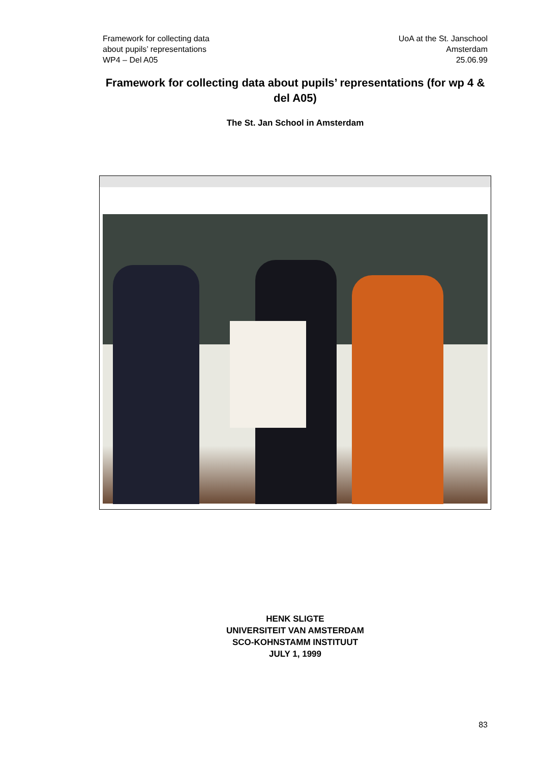Framework for collecting data
about pupils’ representations
WP4 – Del A05
UoA at the St. Janschool
Amsterdam
25.06.99
Framework for collecting data about pupils’ representations (for wp 4 & del A05)
The St. Jan School in Amsterdam
HENK SLIGTE
UNIVERSITEIT VAN AMSTERDAM
SCO-KOHNSTAMM INSTITUUT
JULY 1, 1999
83